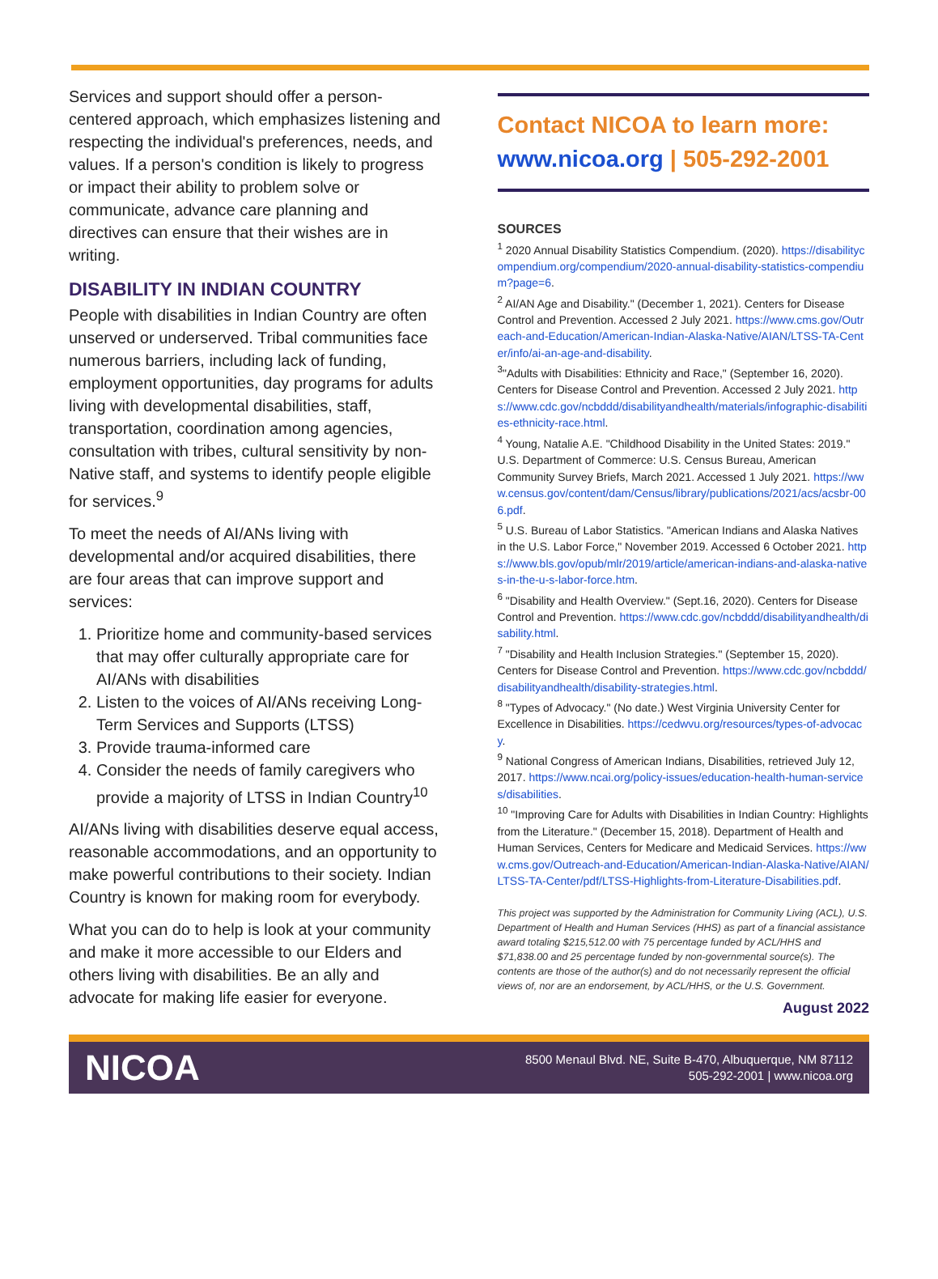Services and support should offer a person-centered approach, which emphasizes listening and respecting the individual's preferences, needs, and values. If a person's condition is likely to progress or impact their ability to problem solve or communicate, advance care planning and directives can ensure that their wishes are in writing.
DISABILITY IN INDIAN COUNTRY
People with disabilities in Indian Country are often unserved or underserved. Tribal communities face numerous barriers, including lack of funding, employment opportunities, day programs for adults living with developmental disabilities, staff, transportation, coordination among agencies, consultation with tribes, cultural sensitivity by non-Native staff, and systems to identify people eligible for services.<sup>9</sup>
To meet the needs of AI/ANs living with developmental and/or acquired disabilities, there are four areas that can improve support and services:
1. Prioritize home and community-based services that may offer culturally appropriate care for AI/ANs with disabilities
2. Listen to the voices of AI/ANs receiving Long-Term Services and Supports (LTSS)
3. Provide trauma-informed care
4. Consider the needs of family caregivers who provide a majority of LTSS in Indian Country<sup>10</sup>
AI/ANs living with disabilities deserve equal access, reasonable accommodations, and an opportunity to make powerful contributions to their society. Indian Country is known for making room for everybody.
What you can do to help is look at your community and make it more accessible to our Elders and others living with disabilities. Be an ally and advocate for making life easier for everyone.
Contact NICOA to learn more:
www.nicoa.org | 505-292-2001
SOURCES
<sup>1</sup> 2020 Annual Disability Statistics Compendium. (2020). https://disabilitycompendium.org/compendium/2020-annual-disability-statistics-compendium?page=6.
<sup>2</sup> AI/AN Age and Disability." (December 1, 2021). Centers for Disease Control and Prevention. Accessed 2 July 2021. https://www.cms.gov/Outreach-and-Education/American-Indian-Alaska-Native/AIAN/LTSS-TA-Center/info/ai-an-age-and-disability.
<sup>3</sup> "Adults with Disabilities: Ethnicity and Race," (September 16, 2020). Centers for Disease Control and Prevention. Accessed 2 July 2021. https://www.cdc.gov/ncbddd/disabilityandhealth/materials/infographic-disabilities-ethnicity-race.html.
<sup>4</sup> Young, Natalie A.E. "Childhood Disability in the United States: 2019." U.S. Department of Commerce: U.S. Census Bureau, American Community Survey Briefs, March 2021. Accessed 1 July 2021. https://www.census.gov/content/dam/Census/library/publications/2021/acs/acsbr-006.pdf.
<sup>5</sup> U.S. Bureau of Labor Statistics. "American Indians and Alaska Natives in the U.S. Labor Force," November 2019. Accessed 6 October 2021. https://www.bls.gov/opub/mlr/2019/article/american-indians-and-alaska-natives-in-the-u-s-labor-force.htm.
<sup>6</sup> "Disability and Health Overview." (Sept.16, 2020). Centers for Disease Control and Prevention. https://www.cdc.gov/ncbddd/disabilityandhealth/disability.html.
<sup>7</sup> "Disability and Health Inclusion Strategies." (September 15, 2020). Centers for Disease Control and Prevention. https://www.cdc.gov/ncbddd/disabilityandhealth/disability-strategies.html.
<sup>8</sup> "Types of Advocacy." (No date.) West Virginia University Center for Excellence in Disabilities. https://cedwvu.org/resources/types-of-advocacy.
<sup>9</sup> National Congress of American Indians, Disabilities, retrieved July 12, 2017. https://www.ncai.org/policy-issues/education-health-human-services/disabilities.
<sup>10</sup> "Improving Care for Adults with Disabilities in Indian Country: Highlights from the Literature." (December 15, 2018). Department of Health and Human Services, Centers for Medicare and Medicaid Services. https://www.cms.gov/Outreach-and-Education/American-Indian-Alaska-Native/AIAN/LTSS-TA-Center/pdf/LTSS-Highlights-from-Literature-Disabilities.pdf.
This project was supported by the Administration for Community Living (ACL), U.S. Department of Health and Human Services (HHS) as part of a financial assistance award totaling $215,512.00 with 75 percentage funded by ACL/HHS and $71,838.00 and 25 percentage funded by non-governmental source(s). The contents are those of the author(s) and do not necessarily represent the official views of, nor are an endorsement, by ACL/HHS, or the U.S. Government.
August 2022
NICOA
8500 Menaul Blvd. NE, Suite B-470, Albuquerque, NM 87112
505-292-2001 | www.nicoa.org